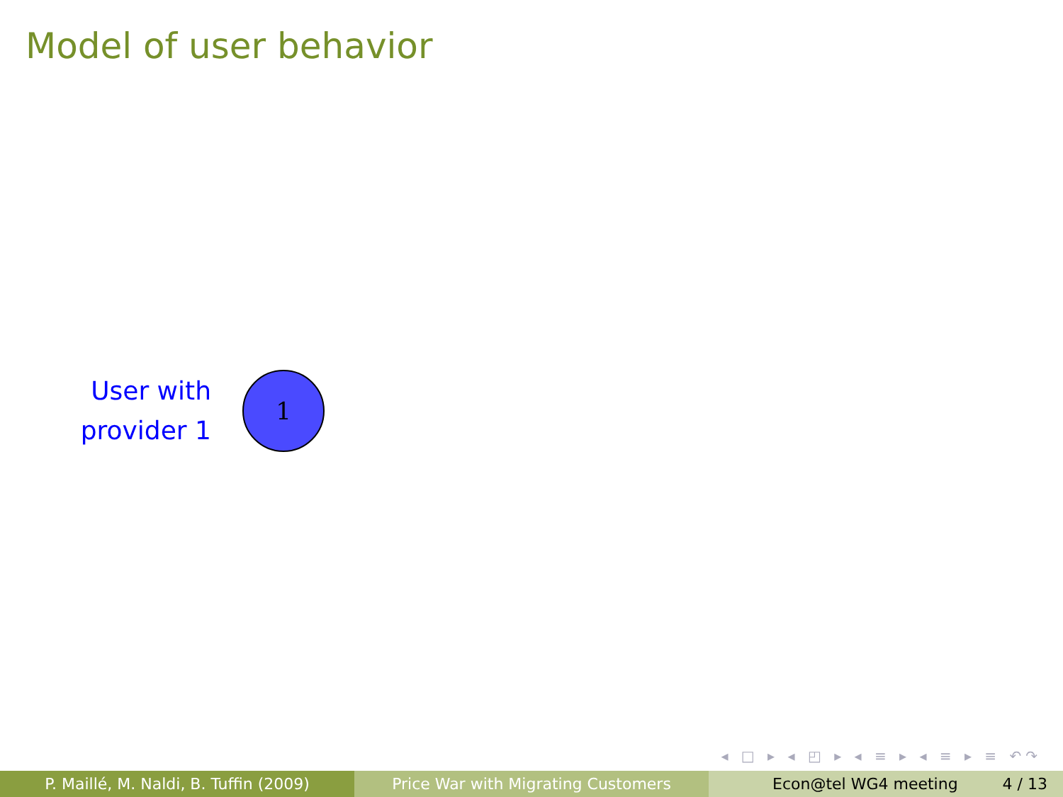Model of user behavior
User with
provider 1
1
◂ □ ▸ ◂ ◰ ▸ ◂ ≡ ▸ ◂ ≡ ▸ ≡ ↶↷
P. Maillé, M. Naldi, B. Tuffin (2009) Price War with Migrating Customers Econ@tel WG4 meeting 4 / 13